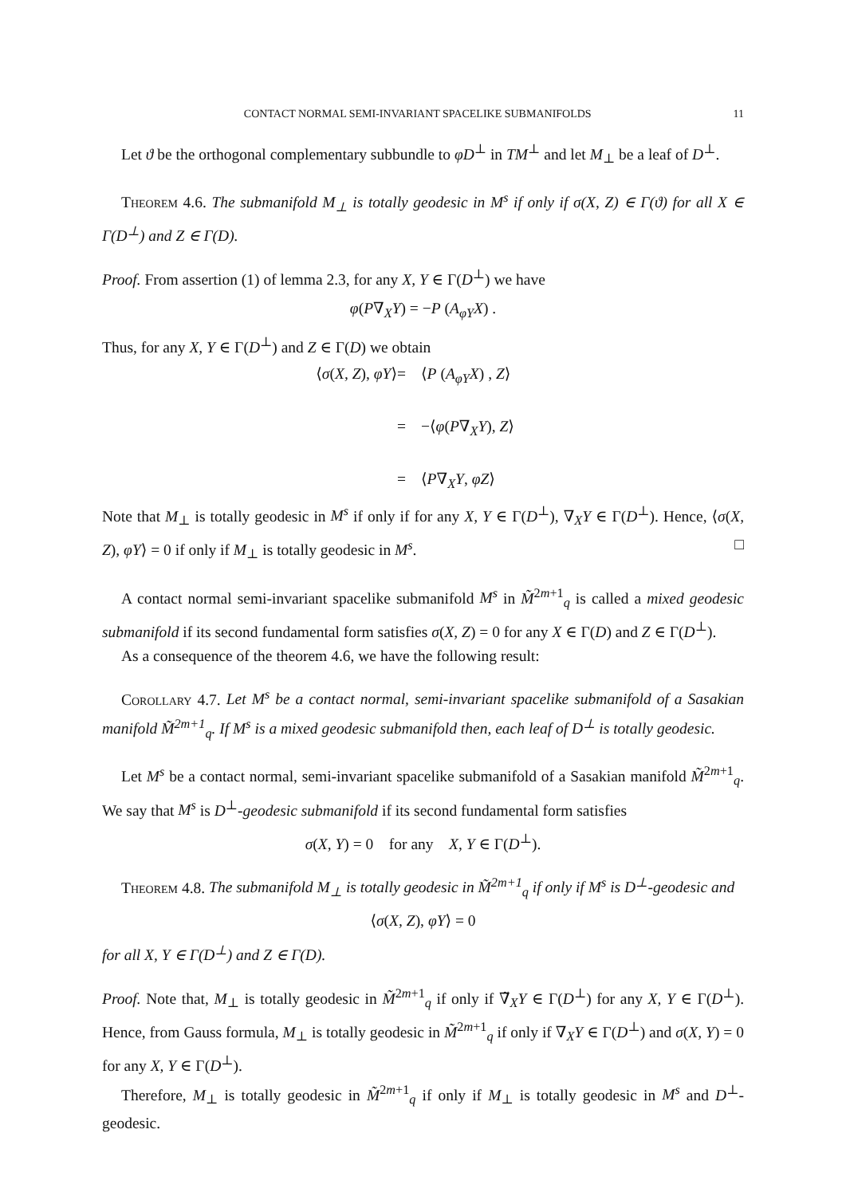CONTACT NORMAL SEMI-INVARIANT SPACELIKE SUBMANIFOLDS 11
Let ϑ be the orthogonal complementary subbundle to φD<sup>⊥</sup> in TM<sup>⊥</sup> and let M<sub>⊥</sub> be a leaf of D<sup>⊥</sup>.
Theorem 4.6. The submanifold M<sub>⊥</sub> is totally geodesic in M<sup>s</sup> if only if σ(X, Z) ∈ Γ(ϑ) for all X ∈ Γ(D<sup>⊥</sup>) and Z ∈ Γ(D).
Proof. From assertion (1) of lemma 2.3, for any X, Y ∈ Γ(D<sup>⊥</sup>) we have
φ(P∇<sub>X</sub>Y) = −P (A<sub>φY</sub>X) .
Thus, for any X, Y ∈ Γ(D<sup>⊥</sup>) and Z ∈ Γ(D) we obtain
⟨σ(X, Z), φY⟩
=
⟨P (A<sub>φY</sub>X) , Z⟩
=
−⟨φ(P∇<sub>X</sub>Y), Z⟩
=
⟨P∇<sub>X</sub>Y, φZ⟩
Note that M<sub>⊥</sub> is totally geodesic in M<sup>s</sup> if only if for any X, Y ∈ Γ(D<sup>⊥</sup>), ∇<sub>X</sub>Y ∈ Γ(D<sup>⊥</sup>). Hence, ⟨σ(X, Z), φY⟩ = 0 if only if M<sub>⊥</sub> is totally geodesic in M<sup>s</sup>. □
A contact normal semi-invariant spacelike submanifold M<sup>s</sup> in M̃<sup>2m+1</sup><sub>q</sub> is called a mixed geodesic submanifold if its second fundamental form satisfies σ(X, Z) = 0 for any X ∈ Γ(D) and Z ∈ Γ(D<sup>⊥</sup>).
As a consequence of the theorem 4.6, we have the following result:
Corollary 4.7. Let M<sup>s</sup> be a contact normal, semi-invariant spacelike submanifold of a Sasakian manifold M̃<sup>2m+1</sup><sub>q</sub>. If M<sup>s</sup> is a mixed geodesic submanifold then, each leaf of D<sup>⊥</sup> is totally geodesic.
Let M<sup>s</sup> be a contact normal, semi-invariant spacelike submanifold of a Sasakian manifold M̃<sup>2m+1</sup><sub>q</sub>. We say that M<sup>s</sup> is D<sup>⊥</sup>-geodesic submanifold if its second fundamental form satisfies
σ(X, Y) = 0 for any X, Y ∈ Γ(D<sup>⊥</sup>).
Theorem 4.8. The submanifold M<sub>⊥</sub> is totally geodesic in M̃<sup>2m+1</sup><sub>q</sub> if only if M<sup>s</sup> is D<sup>⊥</sup>-geodesic and
⟨σ(X, Z), φY⟩ = 0
for all X, Y ∈ Γ(D<sup>⊥</sup>) and Z ∈ Γ(D).
Proof. Note that, M<sub>⊥</sub> is totally geodesic in M̃<sup>2m+1</sup><sub>q</sub> if only if ∇̃<sub>X</sub>Y ∈ Γ(D<sup>⊥</sup>) for any X, Y ∈ Γ(D<sup>⊥</sup>). Hence, from Gauss formula, M<sub>⊥</sub> is totally geodesic in M̃<sup>2m+1</sup><sub>q</sub> if only if ∇<sub>X</sub>Y ∈ Γ(D<sup>⊥</sup>) and σ(X, Y) = 0 for any X, Y ∈ Γ(D<sup>⊥</sup>).
Therefore, M<sub>⊥</sub> is totally geodesic in M̃<sup>2m+1</sup><sub>q</sub> if only if M<sub>⊥</sub> is totally geodesic in M<sup>s</sup> and D<sup>⊥</sup>-geodesic.